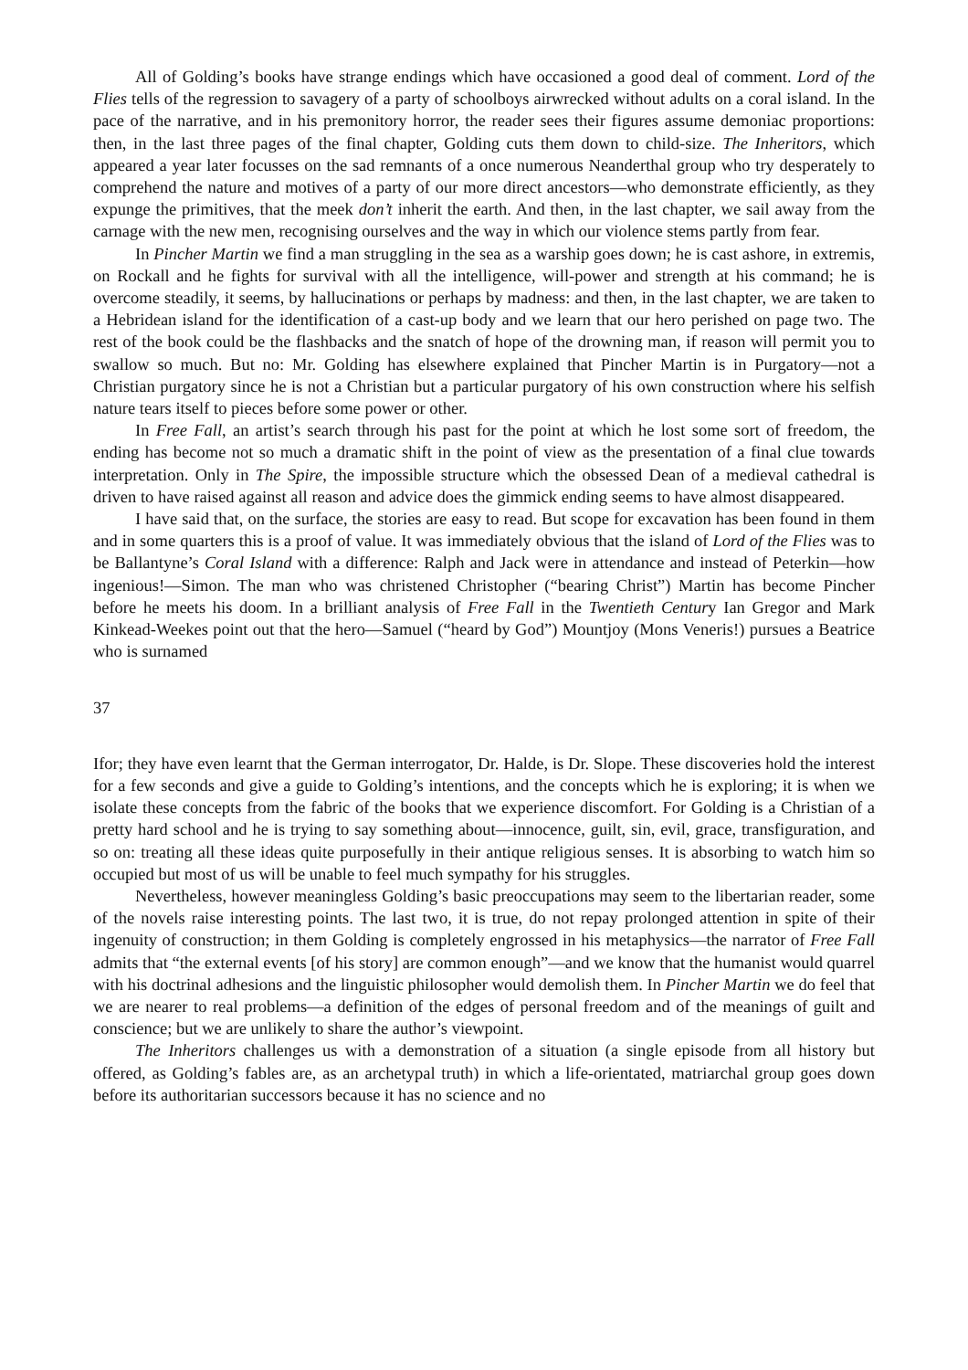All of Golding’s books have strange endings which have occasioned a good deal of comment. Lord of the Flies tells of the regression to savagery of a party of schoolboys airwrecked without adults on a coral island. In the pace of the narrative, and in his premonitory horror, the reader sees their figures assume demoniac proportions: then, in the last three pages of the final chapter, Golding cuts them down to child-size. The Inheritors, which appeared a year later focusses on the sad remnants of a once numerous Neanderthal group who try desperately to comprehend the nature and motives of a party of our more direct ancestors—who demonstrate efficiently, as they expunge the primitives, that the meek don’t inherit the earth. And then, in the last chapter, we sail away from the carnage with the new men, recognising ourselves and the way in which our violence stems partly from fear.
In Pincher Martin we find a man struggling in the sea as a warship goes down; he is cast ashore, in extremis, on Rockall and he fights for survival with all the intelligence, will-power and strength at his command; he is overcome steadily, it seems, by hallucinations or perhaps by madness: and then, in the last chapter, we are taken to a Hebridean island for the identification of a cast-up body and we learn that our hero perished on page two. The rest of the book could be the flashbacks and the snatch of hope of the drowning man, if reason will permit you to swallow so much. But no: Mr. Golding has elsewhere explained that Pincher Martin is in Purgatory—not a Christian purgatory since he is not a Christian but a particular purgatory of his own construction where his selfish nature tears itself to pieces before some power or other.
In Free Fall, an artist’s search through his past for the point at which he lost some sort of freedom, the ending has become not so much a dramatic shift in the point of view as the presentation of a final clue towards interpretation. Only in The Spire, the impossible structure which the obsessed Dean of a medieval cathedral is driven to have raised against all reason and advice does the gimmick ending seems to have almost disappeared.
I have said that, on the surface, the stories are easy to read. But scope for excavation has been found in them and in some quarters this is a proof of value. It was immediately obvious that the island of Lord of the Flies was to be Ballantyne’s Coral Island with a difference: Ralph and Jack were in attendance and instead of Peterkin—how ingenious!—Simon. The man who was christened Christopher (“bearing Christ”) Martin has become Pincher before he meets his doom. In a brilliant analysis of Free Fall in the Twentieth Century Ian Gregor and Mark Kinkead-Weekes point out that the hero—Samuel (“heard by God”) Mountjoy (Mons Veneris!) pursues a Beatrice who is surnamed
37
Ifor; they have even learnt that the German interrogator, Dr. Halde, is Dr. Slope. These discoveries hold the interest for a few seconds and give a guide to Golding’s intentions, and the concepts which he is exploring; it is when we isolate these concepts from the fabric of the books that we experience discomfort. For Golding is a Christian of a pretty hard school and he is trying to say something about—innocence, guilt, sin, evil, grace, transfiguration, and so on: treating all these ideas quite purposefully in their antique religious senses. It is absorbing to watch him so occupied but most of us will be unable to feel much sympathy for his struggles.
Nevertheless, however meaningless Golding’s basic preoccupations may seem to the libertarian reader, some of the novels raise interesting points. The last two, it is true, do not repay prolonged attention in spite of their ingenuity of construction; in them Golding is completely engrossed in his metaphysics—the narrator of Free Fall admits that “the external events [of his story] are common enough”—and we know that the humanist would quarrel with his doctrinal adhesions and the linguistic philosopher would demolish them. In Pincher Martin we do feel that we are nearer to real problems—a definition of the edges of personal freedom and of the meanings of guilt and conscience; but we are unlikely to share the author’s viewpoint.
The Inheritors challenges us with a demonstration of a situation (a single episode from all history but offered, as Golding’s fables are, as an archetypal truth) in which a life-orientated, matriarchal group goes down before its authoritarian successors because it has no science and no